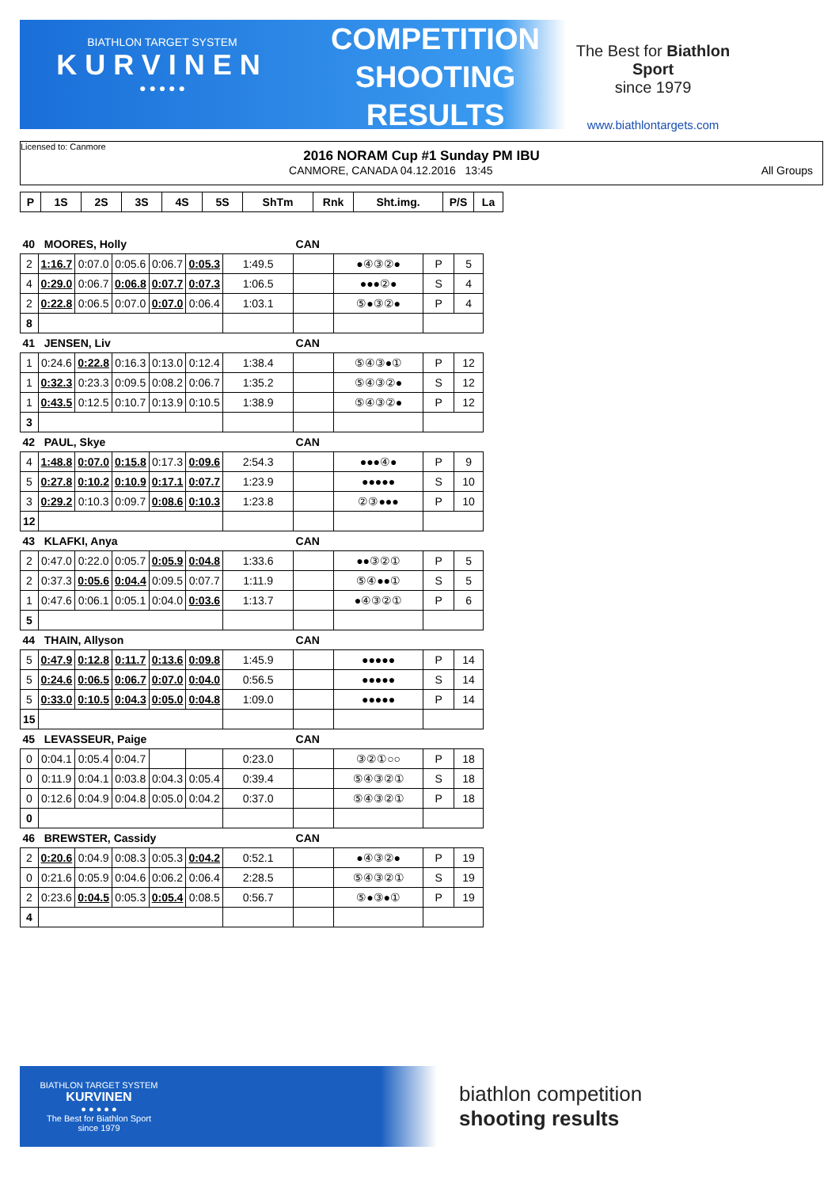BIATHLON TARGET SYSTEM
KURVINEN
● ● ● ● ●
COMPETITION
SHOOTING
RESULTS
The Best for Biathlon Sport
since 1979
www.biathlontargets.com
Licensed to: Canmore
2016 NORAM Cup #1 Sunday PM IBU
CANMORE, CANADA 04.12.2016 13:45 All Groups
| P | 1S | 2S | 3S | 4S | 5S | ShTm | Rnk | Sht.img. | P/S | La |
| --- | --- | --- | --- | --- | --- | --- | --- | --- | --- | --- |
| 40 MOORES, Holly | | | | | | | CAN | | | |
| 2 | 1:16.7 | 0:07.0 | 0:05.6 | 0:06.7 | 0:05.3 | 1:49.5 | | ●④③②● | P | 5 |
| 4 | 0:29.0 | 0:06.7 | 0:06.8 | 0:07.7 | 0:07.3 | 1:06.5 | | ●●●②● | S | 4 |
| 2 | 0:22.8 | 0:06.5 | 0:07.0 | 0:07.0 | 0:06.4 | 1:03.1 | | ⑤●③②● | P | 4 |
| 8 | | | | | | | | | | |
| 41 JENSEN, Liv | | | | | | | CAN | | | |
| 1 | 0:24.6 | 0:22.8 | 0:16.3 | 0:13.0 | 0:12.4 | 1:38.4 | | ⑤④③●① | P | 12 |
| 1 | 0:32.3 | 0:23.3 | 0:09.5 | 0:08.2 | 0:06.7 | 1:35.2 | | ⑤④③②● | S | 12 |
| 1 | 0:43.5 | 0:12.5 | 0:10.7 | 0:13.9 | 0:10.5 | 1:38.9 | | ⑤④③②● | P | 12 |
| 3 | | | | | | | | | | |
| 42 PAUL, Skye | | | | | | | CAN | | | |
| 4 | 1:48.8 | 0:07.0 | 0:15.8 | 0:17.3 | 0:09.6 | 2:54.3 | | ●●●④● | P | 9 |
| 5 | 0:27.8 | 0:10.2 | 0:10.9 | 0:17.1 | 0:07.7 | 1:23.9 | | ●●●●● | S | 10 |
| 3 | 0:29.2 | 0:10.3 | 0:09.7 | 0:08.6 | 0:10.3 | 1:23.8 | | ②③●●● | P | 10 |
| 12 | | | | | | | | | | |
| 43 KLAFKI, Anya | | | | | | | CAN | | | |
| 2 | 0:47.0 | 0:22.0 | 0:05.7 | 0:05.9 | 0:04.8 | 1:33.6 | | ●●③②① | P | 5 |
| 2 | 0:37.3 | 0:05.6 | 0:04.4 | 0:09.5 | 0:07.7 | 1:11.9 | | ⑤④●●① | S | 5 |
| 1 | 0:47.6 | 0:06.1 | 0:05.1 | 0:04.0 | 0:03.6 | 1:13.7 | | ●④③②① | P | 6 |
| 5 | | | | | | | | | | |
| 44 THAIN, Allyson | | | | | | | CAN | | | |
| 5 | 0:47.9 | 0:12.8 | 0:11.7 | 0:13.6 | 0:09.8 | 1:45.9 | | ●●●●● | P | 14 |
| 5 | 0:24.6 | 0:06.5 | 0:06.7 | 0:07.0 | 0:04.0 | 0:56.5 | | ●●●●● | S | 14 |
| 5 | 0:33.0 | 0:10.5 | 0:04.3 | 0:05.0 | 0:04.8 | 1:09.0 | | ●●●●● | P | 14 |
| 15 | | | | | | | | | | |
| 45 LEVASSEUR, Paige | | | | | | | CAN | | | |
| 0 | 0:04.1 | 0:05.4 | 0:04.7 | | | 0:23.0 | | ③②①○○ | P | 18 |
| 0 | 0:11.9 | 0:04.1 | 0:03.8 | 0:04.3 | 0:05.4 | 0:39.4 | | ⑤④③②① | S | 18 |
| 0 | 0:12.6 | 0:04.9 | 0:04.8 | 0:05.0 | 0:04.2 | 0:37.0 | | ⑤④③②① | P | 18 |
| 0 | | | | | | | | | | |
| 46 BREWSTER, Cassidy | | | | | | | CAN | | | |
| 2 | 0:20.6 | 0:04.9 | 0:08.3 | 0:05.3 | 0:04.2 | 0:52.1 | | ●④③②● | P | 19 |
| 0 | 0:21.6 | 0:05.9 | 0:04.6 | 0:06.2 | 0:06.4 | 2:28.5 | | ⑤④③②① | S | 19 |
| 2 | 0:23.6 | 0:04.5 | 0:05.3 | 0:05.4 | 0:08.5 | 0:56.7 | | ⑤●③●① | P | 19 |
| 4 | | | | | | | | | | |
BIATHLON TARGET SYSTEM
KURVINEN
● ● ● ● ●
The Best for Biathlon Sport
since 1979
biathlon competition
shooting results